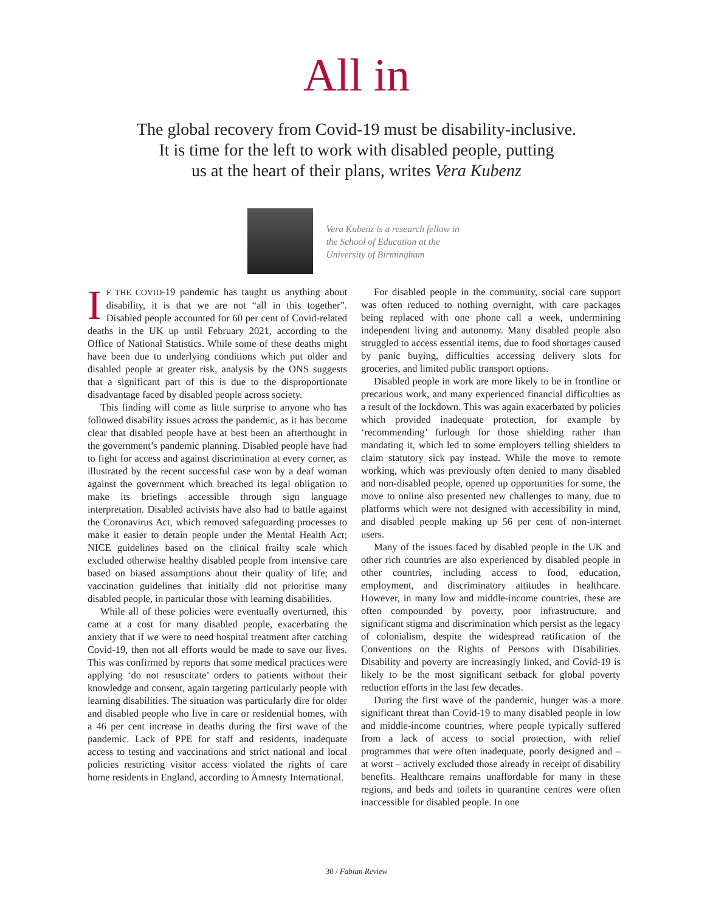All in
The global recovery from Covid-19 must be disability-inclusive.
It is time for the left to work with disabled people, putting
us at the heart of their plans, writes Vera Kubenz
Vera Kubenz is a research fellow in the School of Education at the University of Birmingham
IF THE COVID-19 pandemic has taught us anything about disability, it is that we are not “all in this together”. Disabled people accounted for 60 per cent of Covid-related deaths in the UK up until February 2021, according to the Office of National Statistics. While some of these deaths might have been due to underlying conditions which put older and disabled people at greater risk, analysis by the ONS suggests that a significant part of this is due to the disproportionate disadvantage faced by disabled people across society.
This finding will come as little surprise to anyone who has followed disability issues across the pandemic, as it has become clear that disabled people have at best been an afterthought in the government’s pandemic planning. Disabled people have had to fight for access and against discrimination at every corner, as illustrated by the recent successful case won by a deaf woman against the government which breached its legal obligation to make its briefings accessible through sign language interpretation. Disabled activists have also had to battle against the Coronavirus Act, which removed safeguarding processes to make it easier to detain people under the Mental Health Act; NICE guidelines based on the clinical frailty scale which excluded otherwise healthy disabled people from intensive care based on biased assumptions about their quality of life; and vaccination guidelines that initially did not prioritise many disabled people, in particular those with learning disabilities.
While all of these policies were eventually overturned, this came at a cost for many disabled people, exacerbating the anxiety that if we were to need hospital treatment after catching Covid-19, then not all efforts would be made to save our lives. This was confirmed by reports that some medical practices were applying ‘do not resuscitate’ orders to patients without their knowledge and consent, again targeting particularly people with learning disabilities. The situation was particularly dire for older and disabled people who live in care or residential homes, with a 46 per cent increase in deaths during the first wave of the pandemic. Lack of PPE for staff and residents, inadequate access to testing and vaccinations and strict national and local policies restricting visitor access violated the rights of care home residents in England, according to Amnesty International.
For disabled people in the community, social care support was often reduced to nothing overnight, with care packages being replaced with one phone call a week, undermining independent living and autonomy. Many disabled people also struggled to access essential items, due to food shortages caused by panic buying, difficulties accessing delivery slots for groceries, and limited public transport options.
Disabled people in work are more likely to be in frontline or precarious work, and many experienced financial difficulties as a result of the lockdown. This was again exacerbated by policies which provided inadequate protection, for example by ‘recommending’ furlough for those shielding rather than mandating it, which led to some employers telling shielders to claim statutory sick pay instead. While the move to remote working, which was previously often denied to many disabled and non-disabled people, opened up opportunities for some, the move to online also presented new challenges to many, due to platforms which were not designed with accessibility in mind, and disabled people making up 56 per cent of non-internet users.
Many of the issues faced by disabled people in the UK and other rich countries are also experienced by disabled people in other countries, including access to food, education, employment, and discriminatory attitudes in healthcare. However, in many low and middle-income countries, these are often compounded by poverty, poor infrastructure, and significant stigma and discrimination which persist as the legacy of colonialism, despite the widespread ratification of the Conventions on the Rights of Persons with Disabilities. Disability and poverty are increasingly linked, and Covid-19 is likely to be the most significant setback for global poverty reduction efforts in the last few decades.
During the first wave of the pandemic, hunger was a more significant threat than Covid-19 to many disabled people in low and middle-income countries, where people typically suffered from a lack of access to social protection, with relief programmes that were often inadequate, poorly designed and – at worst – actively excluded those already in receipt of disability benefits. Healthcare remains unaffordable for many in these regions, and beds and toilets in quarantine centres were often inaccessible for disabled people. In one
30 / Fabian Review